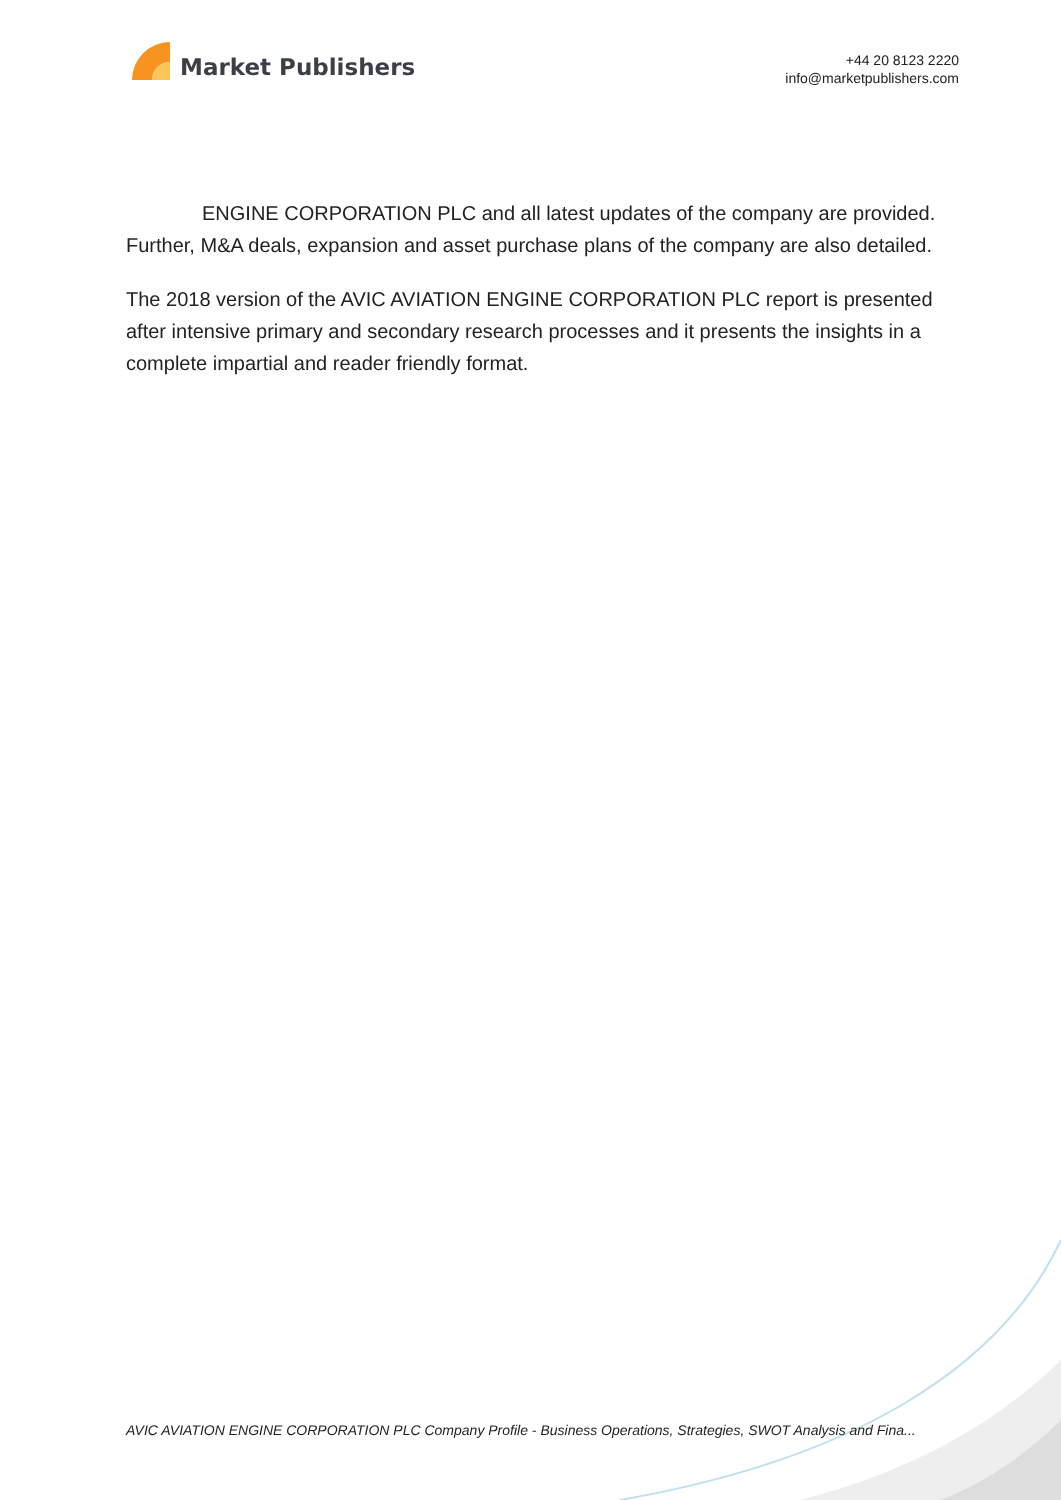Market Publishers
+44 20 8123 2220
info@marketpublishers.com
ENGINE CORPORATION PLC and all latest updates of the company are provided. Further, M&A deals, expansion and asset purchase plans of the company are also detailed.
The 2018 version of the AVIC AVIATION ENGINE CORPORATION PLC report is presented after intensive primary and secondary research processes and it presents the insights in a complete impartial and reader friendly format.
AVIC AVIATION ENGINE CORPORATION PLC Company Profile - Business Operations, Strategies, SWOT Analysis and Fina...